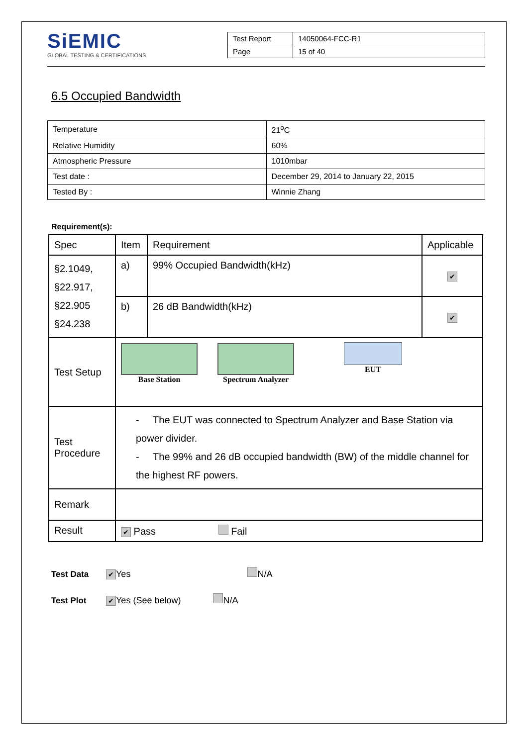SiEMIC
GLOBAL TESTING & CERTIFICATIONS
| Test Report | 14050064-FCC-R1 |
| Page | 15 of 40 |
6.5 Occupied Bandwidth
| Temperature | 21<sup>o</sup>C |
| Relative Humidity | 60% |
| Atmospheric Pressure | 1010mbar |
| Test date : | December 29, 2014 to January 22, 2015 |
| Tested By : | Winnie Zhang |
Requirement(s):
| Spec | Item | Requirement | Applicable |
| --- | --- | --- | --- |
| §2.1049, §22.917, §22.905 §24.238 | a) | 99% Occupied Bandwidth(kHz) | ✔ |
| | b) | 26 dB Bandwidth(kHz) | ✔ |
| Test Setup | Base Station Spectrum Analyzer EUT | | |
| Test Procedure | - The EUT was connected to Spectrum Analyzer and Base Station via power divider. - The 99% and 26 dB occupied bandwidth (BW) of the middle channel for the highest RF powers. | | |
| Remark | | | |
| Result | ✔ Pass Fail | | |
Test Data ✔ Yes N/A
Test Plot ✔ Yes (See below) N/A